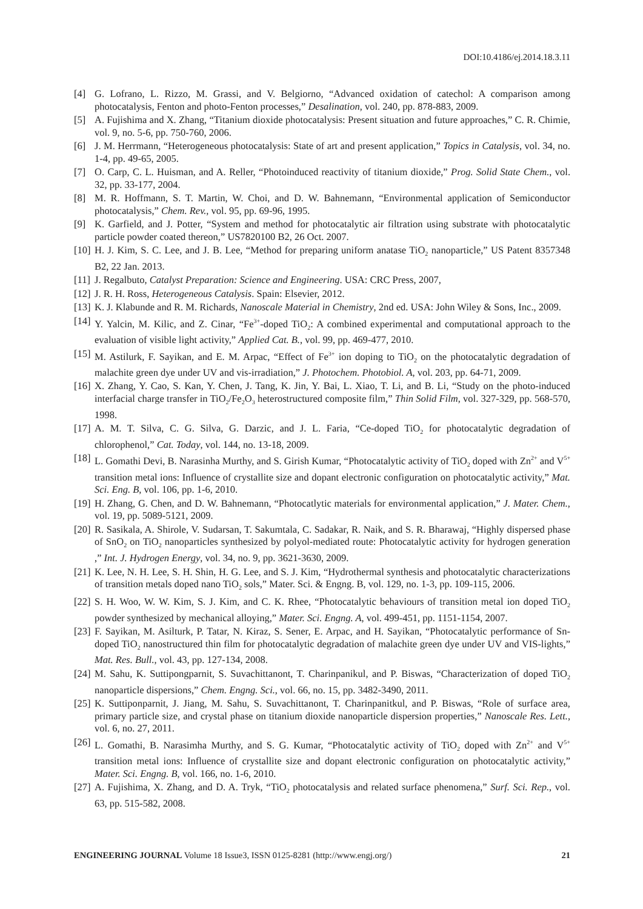DOI:10.4186/ej.2014.18.3.11
[4] G. Lofrano, L. Rizzo, M. Grassi, and V. Belgiorno, “Advanced oxidation of catechol: A comparison among photocatalysis, Fenton and photo-Fenton processes,” Desalination, vol. 240, pp. 878-883, 2009.
[5] A. Fujishima and X. Zhang, “Titanium dioxide photocatalysis: Present situation and future approaches,” C. R. Chimie, vol. 9, no. 5-6, pp. 750-760, 2006.
[6] J. M. Herrmann, “Heterogeneous photocatalysis: State of art and present application,” Topics in Catalysis, vol. 34, no. 1-4, pp. 49-65, 2005.
[7] O. Carp, C. L. Huisman, and A. Reller, “Photoinduced reactivity of titanium dioxide,” Prog. Solid State Chem., vol. 32, pp. 33-177, 2004.
[8] M. R. Hoffmann, S. T. Martin, W. Choi, and D. W. Bahnemann, “Environmental application of Semiconductor photocatalysis,” Chem. Rev., vol. 95, pp. 69-96, 1995.
[9] K. Garfield, and J. Potter, “System and method for photocatalytic air filtration using substrate with photocatalytic particle powder coated thereon,” US7820100 B2, 26 Oct. 2007.
[10] H. J. Kim, S. C. Lee, and J. B. Lee, “Method for preparing uniform anatase TiO<sub>2</sub> nanoparticle,” US Patent 8357348 B2, 22 Jan. 2013.
[11] J. Regalbuto, Catalyst Preparation: Science and Engineering. USA: CRC Press, 2007,
[12] J. R. H. Ross, Heterogeneous Catalysis. Spain: Elsevier, 2012.
[13] K. J. Klabunde and R. M. Richards, Nanoscale Material in Chemistry, 2nd ed. USA: John Wiley & Sons, Inc., 2009.
[14] Y. Yalcin, M. Kilic, and Z. Cinar, “Fe<sup>3+</sup>-doped TiO<sub>2</sub>: A combined experimental and computational approach to the evaluation of visible light activity,” Applied Cat. B., vol. 99, pp. 469-477, 2010.
[15] M. Astilurk, F. Sayikan, and E. M. Arpac, “Effect of Fe<sup>3+</sup> ion doping to TiO<sub>2</sub> on the photocatalytic degradation of malachite green dye under UV and vis-irradiation,” J. Photochem. Photobiol. A, vol. 203, pp. 64-71, 2009.
[16] X. Zhang, Y. Cao, S. Kan, Y. Chen, J. Tang, K. Jin, Y. Bai, L. Xiao, T. Li, and B. Li, “Study on the photo-induced interfacial charge transfer in TiO<sub>2</sub>/Fe<sub>2</sub>O<sub>3</sub> heterostructured composite film,” Thin Solid Film, vol. 327-329, pp. 568-570, 1998.
[17] A. M. T. Silva, C. G. Silva, G. Darzic, and J. L. Faria, “Ce-doped TiO<sub>2</sub> for photocatalytic degradation of chlorophenol,” Cat. Today, vol. 144, no. 13-18, 2009.
[18] L. Gomathi Devi, B. Narasinha Murthy, and S. Girish Kumar, “Photocatalytic activity of TiO<sub>2</sub> doped with Zn<sup>2+</sup> and V<sup>5+</sup> transition metal ions: Influence of crystallite size and dopant electronic configuration on photocatalytic activity,” Mat. Sci. Eng. B, vol. 106, pp. 1-6, 2010.
[19] H. Zhang, G. Chen, and D. W. Bahnemann, “Photocatlytic materials for environmental application,” J. Mater. Chem., vol. 19, pp. 5089-5121, 2009.
[20] R. Sasikala, A. Shirole, V. Sudarsan, T. Sakumtala, C. Sadakar, R. Naik, and S. R. Bharawaj, “Highly dispersed phase of SnO<sub>2</sub> on TiO<sub>2</sub> nanoparticles synthesized by polyol-mediated route: Photocatalytic activity for hydrogen generation ,” Int. J. Hydrogen Energy, vol. 34, no. 9, pp. 3621-3630, 2009.
[21] K. Lee, N. H. Lee, S. H. Shin, H. G. Lee, and S. J. Kim, “Hydrothermal synthesis and photocatalytic characterizations of transition metals doped nano TiO<sub>2</sub> sols,” Mater. Sci. & Engng. B, vol. 129, no. 1-3, pp. 109-115, 2006.
[22] S. H. Woo, W. W. Kim, S. J. Kim, and C. K. Rhee, “Photocatalytic behaviours of transition metal ion doped TiO<sub>2</sub> powder synthesized by mechanical alloying,” Mater. Sci. Engng. A, vol. 499-451, pp. 1151-1154, 2007.
[23] F. Sayikan, M. Asilturk, P. Tatar, N. Kiraz, S. Sener, E. Arpac, and H. Sayikan, “Photocatalytic performance of Sn-doped TiO<sub>2</sub> nanostructured thin film for photocatalytic degradation of malachite green dye under UV and VIS-lights,” Mat. Res. Bull., vol. 43, pp. 127-134, 2008.
[24] M. Sahu, K. Suttipongparnit, S. Suvachittanont, T. Charinpanikul, and P. Biswas, “Characterization of doped TiO<sub>2</sub> nanoparticle dispersions,” Chem. Engng. Sci., vol. 66, no. 15, pp. 3482-3490, 2011.
[25] K. Suttiponparnit, J. Jiang, M. Sahu, S. Suvachittanont, T. Charinpanitkul, and P. Biswas, “Role of surface area, primary particle size, and crystal phase on titanium dioxide nanoparticle dispersion properties,” Nanoscale Res. Lett., vol. 6, no. 27, 2011.
[26] L. Gomathi, B. Narasimha Murthy, and S. G. Kumar, “Photocatalytic activity of TiO<sub>2</sub> doped with Zn<sup>2+</sup> and V<sup>5+</sup> transition metal ions: Influence of crystallite size and dopant electronic configuration on photocatalytic activity,” Mater. Sci. Engng. B, vol. 166, no. 1-6, 2010.
[27] A. Fujishima, X. Zhang, and D. A. Tryk, “TiO<sub>2</sub> photocatalysis and related surface phenomena,” Surf. Sci. Rep., vol. 63, pp. 515-582, 2008.
ENGINEERING JOURNAL Volume 18 Issue3, ISSN 0125-8281 (http://www.engj.org/) 21